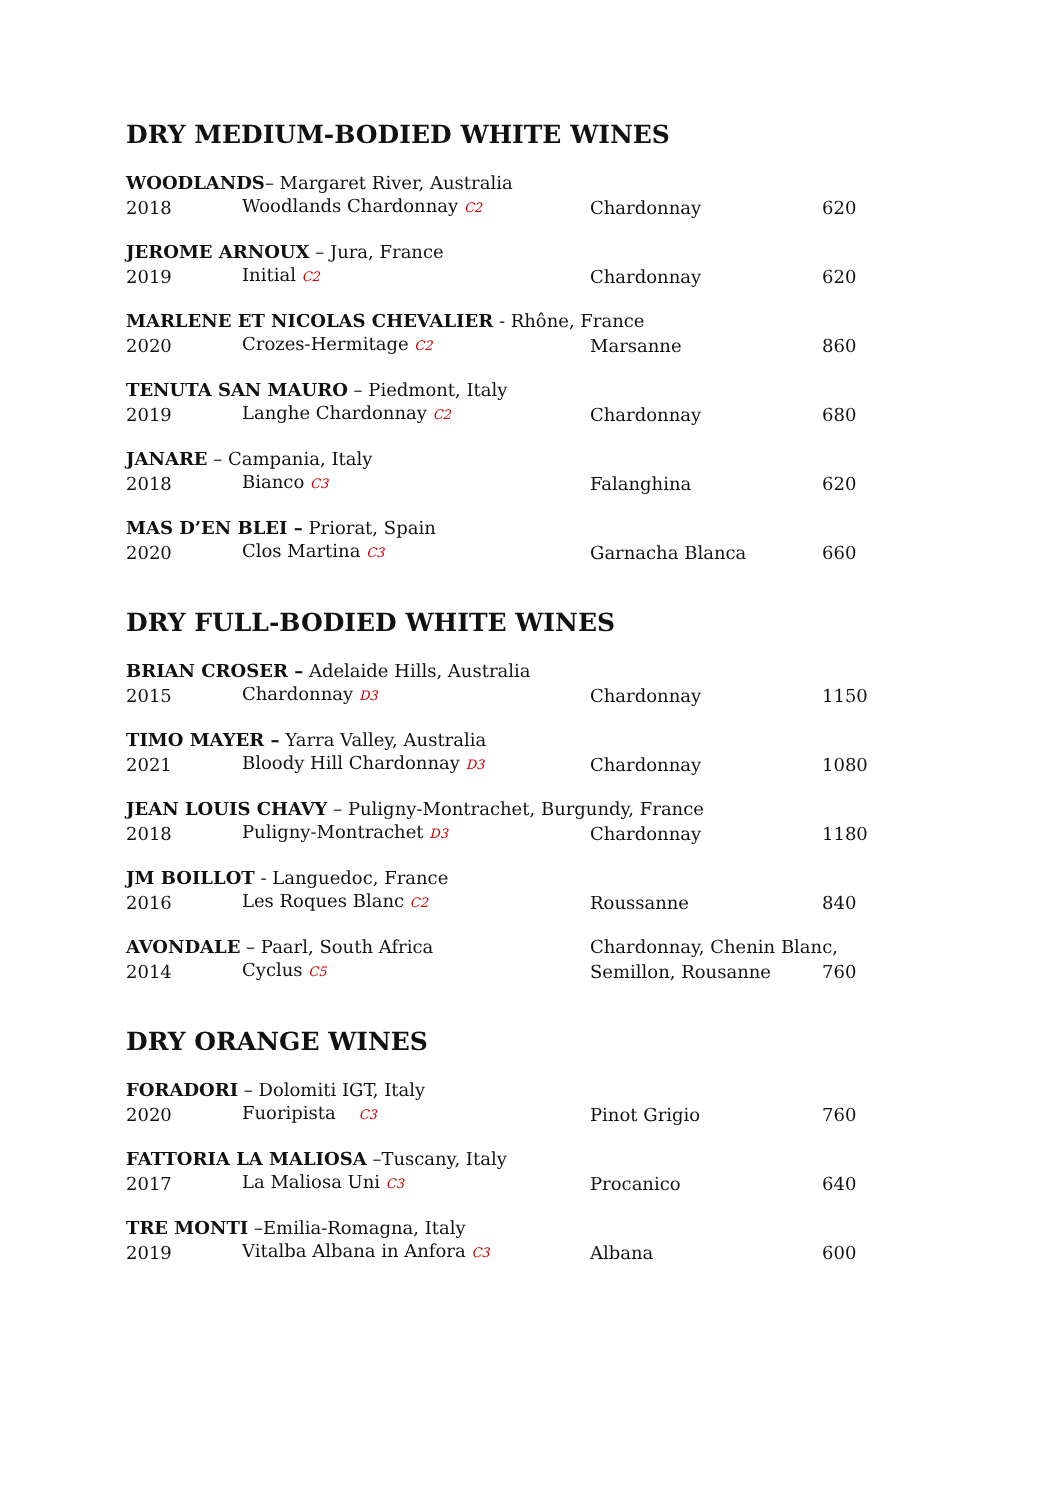DRY MEDIUM-BODIED WHITE WINES
| WOODLANDS – Margaret River, Australia | | | |
| 2018 | Woodlands Chardonnay C2 | Chardonnay | 620 |
| JEROME ARNOUX – Jura, France | | | |
| 2019 | Initial C2 | Chardonnay | 620 |
| MARLENE ET NICOLAS CHEVALIER - Rhône, France | | | |
| 2020 | Crozes-Hermitage C2 | Marsanne | 860 |
| TENUTA SAN MAURO – Piedmont, Italy | | | |
| 2019 | Langhe Chardonnay C2 | Chardonnay | 680 |
| JANARE – Campania, Italy | | | |
| 2018 | Bianco C3 | Falanghina | 620 |
| MAS D’EN BLEI – Priorat, Spain | | | |
| 2020 | Clos Martina C3 | Garnacha Blanca | 660 |
DRY FULL-BODIED WHITE WINES
| BRIAN CROSER – Adelaide Hills, Australia | | | |
| 2015 | Chardonnay D3 | Chardonnay | 1150 |
| TIMO MAYER – Yarra Valley, Australia | | | |
| 2021 | Bloody Hill Chardonnay D3 | Chardonnay | 1080 |
| JEAN LOUIS CHAVY – Puligny-Montrachet, Burgundy, France | | | |
| 2018 | Puligny-Montrachet D3 | Chardonnay | 1180 |
| JM BOILLOT - Languedoc, France | | | |
| 2016 | Les Roques Blanc C2 | Roussanne | 840 |
| AVONDALE – Paarl, South Africa | | Chardonnay, Chenin Blanc, | |
| 2014 | Cyclus C5 | Semillon, Rousanne | 760 |
DRY ORANGE WINES
| FORADORI – Dolomiti IGT, Italy | | | |
| 2020 | Fuoripista C3 | Pinot Grigio | 760 |
| FATTORIA LA MALIOSA –Tuscany, Italy | | | |
| 2017 | La Maliosa Uni C3 | Procanico | 640 |
| TRE MONTI –Emilia-Romagna, Italy | | | |
| 2019 | Vitalba Albana in Anfora C3 | Albana | 600 |